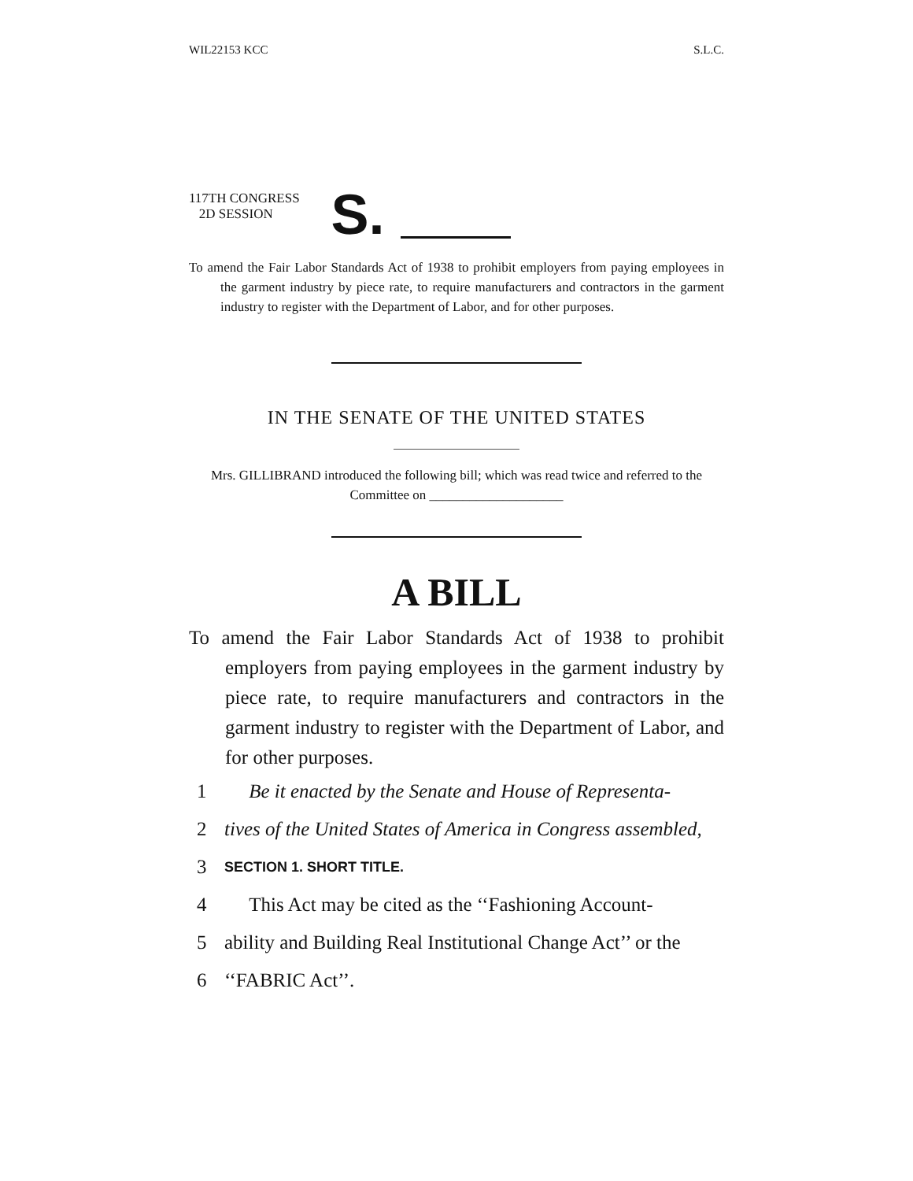WIL22153 KCC S.L.C.
117TH CONGRESS
2D SESSION
S.
To amend the Fair Labor Standards Act of 1938 to prohibit employers from paying employees in the garment industry by piece rate, to require manufacturers and contractors in the garment industry to register with the Department of Labor, and for other purposes.
IN THE SENATE OF THE UNITED STATES
Mrs. GILLIBRAND introduced the following bill; which was read twice and referred to the Committee on ____________________
A BILL
To amend the Fair Labor Standards Act of 1938 to prohibit employers from paying employees in the garment industry by piece rate, to require manufacturers and contractors in the garment industry to register with the Department of Labor, and for other purposes.
1 Be it enacted by the Senate and House of Representa-
2 tives of the United States of America in Congress assembled,
3 SECTION 1. SHORT TITLE.
4 This Act may be cited as the ‘‘Fashioning Account-
5 ability and Building Real Institutional Change Act’’ or the
6 ‘‘FABRIC Act’’.